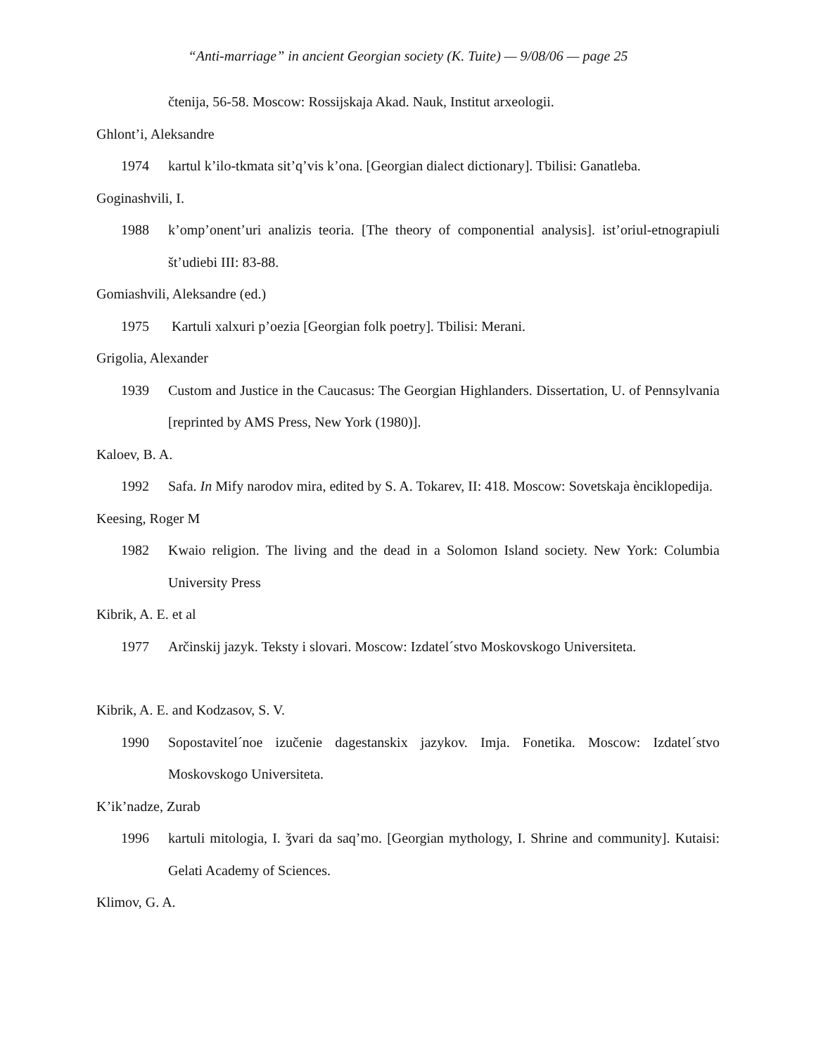“Anti-marriage” in ancient Georgian society (K. Tuite) — 9/08/06 — page 25
čtenija, 56-58. Moscow: Rossijskaja Akad. Nauk, Institut arxeologii.
Ghlont’i, Aleksandre
1974 kartul k’ilo-tkmata sit’q’vis k’ona. [Georgian dialect dictionary]. Tbilisi: Ganatleba.
Goginashvili, I.
1988 k’omp’onent’uri analizis teoria. [The theory of componential analysis]. ist’oriul-etnograpiuli št’udiebi III: 83-88.
Gomiashvili, Aleksandre (ed.)
1975 Kartuli xalxuri p’oezia [Georgian folk poetry]. Tbilisi: Merani.
Grigolia, Alexander
1939 Custom and Justice in the Caucasus: The Georgian Highlanders. Dissertation, U. of Pennsylvania [reprinted by AMS Press, New York (1980)].
Kaloev, B. A.
1992 Safa. In Mify narodov mira, edited by S. A. Tokarev, II: 418. Moscow: Sovetskaja ènciklopedija.
Keesing, Roger M
1982 Kwaio religion. The living and the dead in a Solomon Island society. New York: Columbia University Press
Kibrik, A. E. et al
1977 Arčinskij jazyk. Teksty i slovari. Moscow: Izdatel´stvo Moskovskogo Universiteta.
Kibrik, A. E. and Kodzasov, S. V.
1990 Sopostavitel´noe izučenie dagestanskix jazykov. Imja. Fonetika. Moscow: Izdatel´stvo Moskovskogo Universiteta.
K’ik’nadze, Zurab
1996 kartuli mitologia, I. ǯvari da saq’mo. [Georgian mythology, I. Shrine and community]. Kutaisi: Gelati Academy of Sciences.
Klimov, G. A.